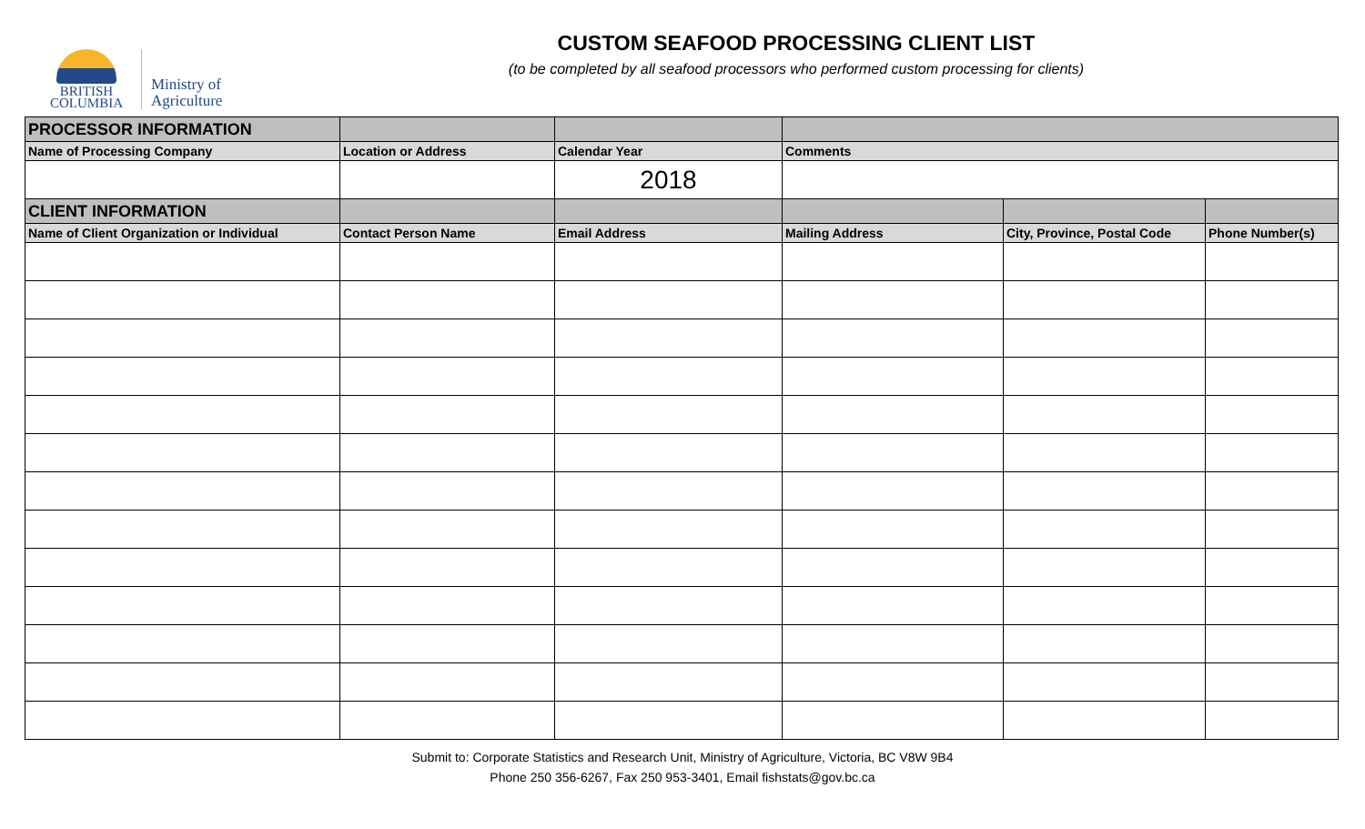BRITISH
COLUMBIA
Ministry of
Agriculture
CUSTOM SEAFOOD PROCESSING CLIENT LIST
(to be completed by all seafood processors who performed custom processing for clients)
| PROCESSOR INFORMATION | | | | | |
| Name of Processing Company | Location or Address | Calendar Year | Comments | | |
| | | 2018 | | | |
| CLIENT INFORMATION | | | | | |
| Name of Client Organization or Individual | Contact Person Name | Email Address | Mailing Address | City, Province, Postal Code | Phone Number(s) |
Submit to: Corporate Statistics and Research Unit, Ministry of Agriculture, Victoria, BC V8W 9B4
Phone 250 356-6267, Fax 250 953-3401, Email fishstats@gov.bc.ca